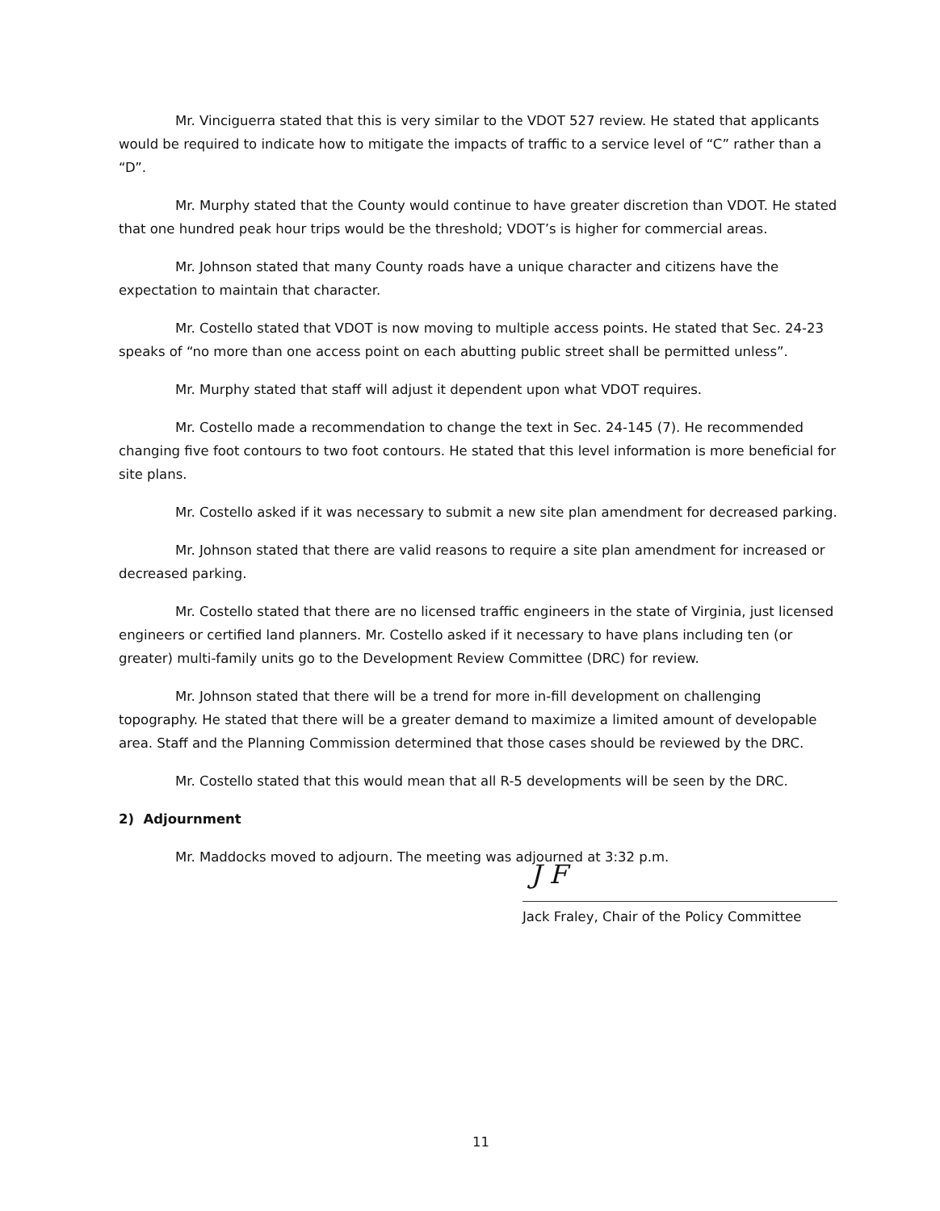Mr. Vinciguerra stated that this is very similar to the VDOT 527 review. He stated that applicants would be required to indicate how to mitigate the impacts of traffic to a service level of “C” rather than a “D”.
Mr. Murphy stated that the County would continue to have greater discretion than VDOT. He stated that one hundred peak hour trips would be the threshold; VDOT’s is higher for commercial areas.
Mr. Johnson stated that many County roads have a unique character and citizens have the expectation to maintain that character.
Mr. Costello stated that VDOT is now moving to multiple access points. He stated that Sec. 24-23 speaks of “no more than one access point on each abutting public street shall be permitted unless”.
Mr. Murphy stated that staff will adjust it dependent upon what VDOT requires.
Mr. Costello made a recommendation to change the text in Sec. 24-145 (7). He recommended changing five foot contours to two foot contours. He stated that this level information is more beneficial for site plans.
Mr. Costello asked if it was necessary to submit a new site plan amendment for decreased parking.
Mr. Johnson stated that there are valid reasons to require a site plan amendment for increased or decreased parking.
Mr. Costello stated that there are no licensed traffic engineers in the state of Virginia, just licensed engineers or certified land planners. Mr. Costello asked if it necessary to have plans including ten (or greater) multi-family units go to the Development Review Committee (DRC) for review.
Mr. Johnson stated that there will be a trend for more in-fill development on challenging topography. He stated that there will be a greater demand to maximize a limited amount of developable area. Staff and the Planning Commission determined that those cases should be reviewed by the DRC.
Mr. Costello stated that this would mean that all R-5 developments will be seen by the DRC.
2) Adjournment
Mr. Maddocks moved to adjourn. The meeting was adjourned at 3:32 p.m.
J F
Jack Fraley, Chair of the Policy Committee
11